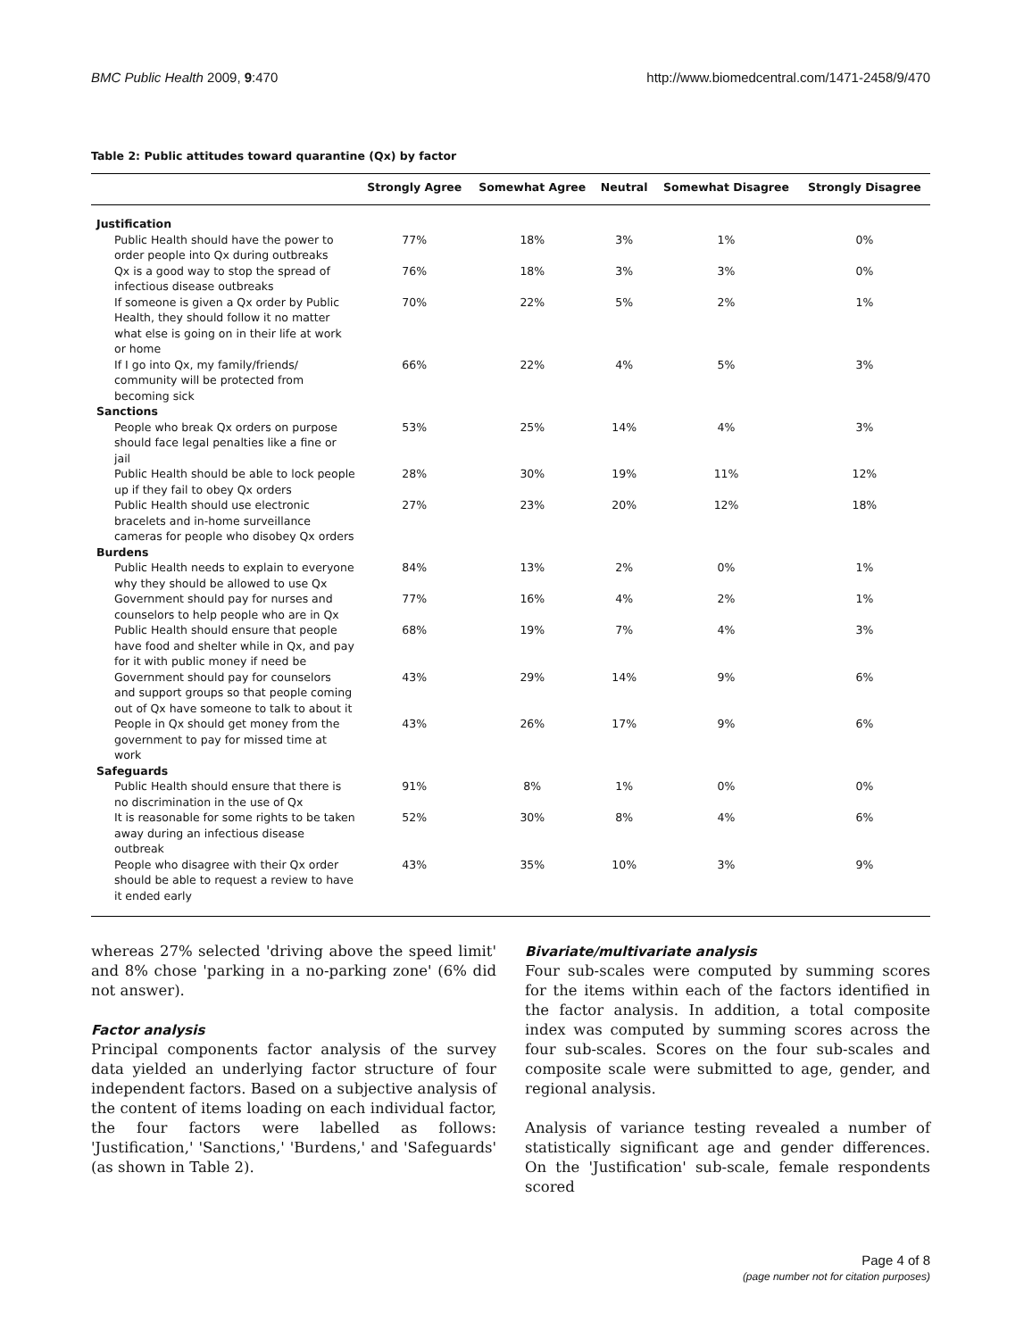BMC Public Health 2009, 9:470 http://www.biomedcentral.com/1471-2458/9/470
Table 2: Public attitudes toward quarantine (Qx) by factor
| | Strongly Agree | Somewhat Agree | Neutral | Somewhat Disagree | Strongly Disagree |
| --- | --- | --- | --- | --- | --- |
| Justification | | | | | |
| Public Health should have the power to order people into Qx during outbreaks | 77% | 18% | 3% | 1% | 0% |
| Qx is a good way to stop the spread of infectious disease outbreaks | 76% | 18% | 3% | 3% | 0% |
| If someone is given a Qx order by Public Health, they should follow it no matter what else is going on in their life at work or home | 70% | 22% | 5% | 2% | 1% |
| If I go into Qx, my family/friends/ community will be protected from becoming sick | 66% | 22% | 4% | 5% | 3% |
| Sanctions | | | | | |
| People who break Qx orders on purpose should face legal penalties like a fine or jail | 53% | 25% | 14% | 4% | 3% |
| Public Health should be able to lock people up if they fail to obey Qx orders | 28% | 30% | 19% | 11% | 12% |
| Public Health should use electronic bracelets and in-home surveillance cameras for people who disobey Qx orders | 27% | 23% | 20% | 12% | 18% |
| Burdens | | | | | |
| Public Health needs to explain to everyone why they should be allowed to use Qx | 84% | 13% | 2% | 0% | 1% |
| Government should pay for nurses and counselors to help people who are in Qx | 77% | 16% | 4% | 2% | 1% |
| Public Health should ensure that people have food and shelter while in Qx, and pay for it with public money if need be | 68% | 19% | 7% | 4% | 3% |
| Government should pay for counselors and support groups so that people coming out of Qx have someone to talk to about it | 43% | 29% | 14% | 9% | 6% |
| People in Qx should get money from the government to pay for missed time at work | 43% | 26% | 17% | 9% | 6% |
| Safeguards | | | | | |
| Public Health should ensure that there is no discrimination in the use of Qx | 91% | 8% | 1% | 0% | 0% |
| It is reasonable for some rights to be taken away during an infectious disease outbreak | 52% | 30% | 8% | 4% | 6% |
| People who disagree with their Qx order should be able to request a review to have it ended early | 43% | 35% | 10% | 3% | 9% |
whereas 27% selected 'driving above the speed limit' and 8% chose 'parking in a no-parking zone' (6% did not answer).
Factor analysis
Principal components factor analysis of the survey data yielded an underlying factor structure of four independent factors. Based on a subjective analysis of the content of items loading on each individual factor, the four factors were labelled as follows: 'Justification,' 'Sanctions,' 'Burdens,' and 'Safeguards' (as shown in Table 2).
Bivariate/multivariate analysis
Four sub-scales were computed by summing scores for the items within each of the factors identified in the factor analysis. In addition, a total composite index was computed by summing scores across the four sub-scales. Scores on the four sub-scales and composite scale were submitted to age, gender, and regional analysis.
Analysis of variance testing revealed a number of statistically significant age and gender differences. On the 'Justification' sub-scale, female respondents scored
Page 4 of 8
(page number not for citation purposes)